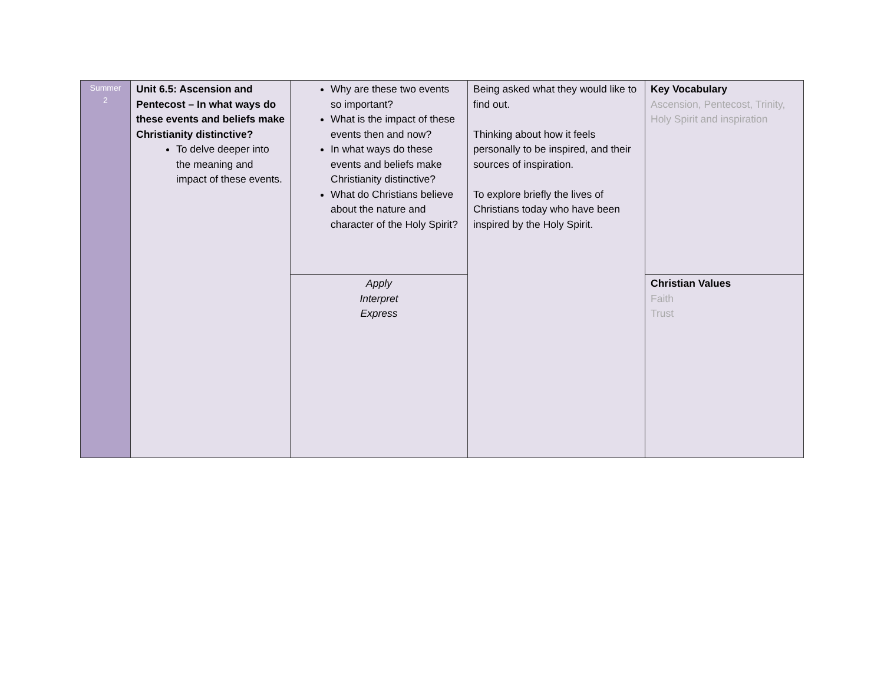| Summer 2 | Unit 6.5: Ascension and Pentecost – In what ways do these events and beliefs make Christianity distinctive? To delve deeper into the meaning and impact of these events. | Why are these two events so important? What is the impact of these events then and now? In what ways do these events and beliefs make Christianity distinctive? What do Christians believe about the nature and character of the Holy Spirit? | Being asked what they would like to find out. Thinking about how it feels personally to be inspired, and their sources of inspiration. To explore briefly the lives of Christians today who have been inspired by the Holy Spirit. | Key Vocabulary Ascension, Pentecost, Trinity, Holy Spirit and inspiration |
| | | Apply Interpret Express | | Christian Values Faith Trust |